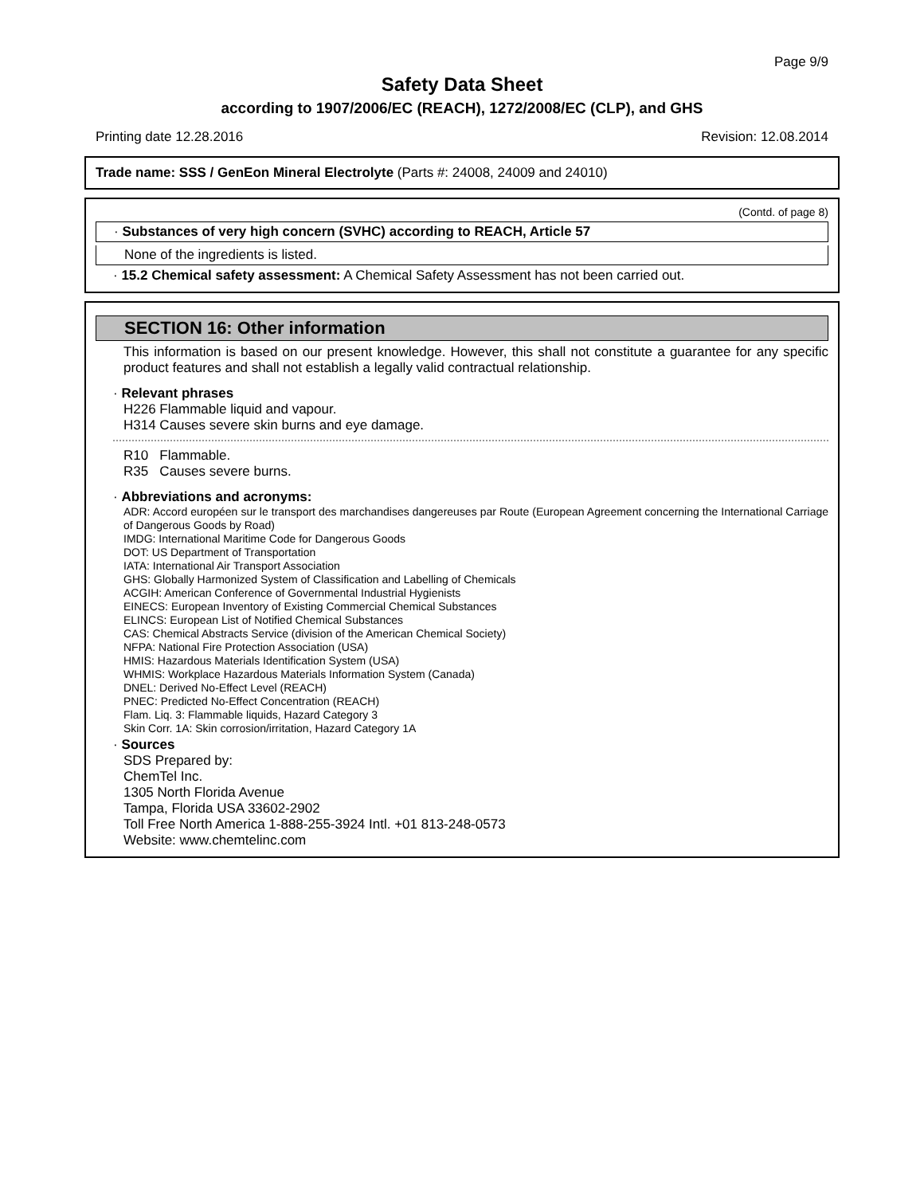Page 9/9
Safety Data Sheet
according to 1907/2006/EC (REACH), 1272/2008/EC (CLP), and GHS
Printing date 12.28.2016 Revision: 12.08.2014
Trade name: SSS / GenEon Mineral Electrolyte (Parts #: 24008, 24009 and 24010)
(Contd. of page 8)
· Substances of very high concern (SVHC) according to REACH, Article 57
None of the ingredients is listed.
· 15.2 Chemical safety assessment: A Chemical Safety Assessment has not been carried out.
SECTION 16: Other information
This information is based on our present knowledge. However, this shall not constitute a guarantee for any specific product features and shall not establish a legally valid contractual relationship.
· Relevant phrases
H226 Flammable liquid and vapour.
H314 Causes severe skin burns and eye damage.
R10 Flammable.
R35 Causes severe burns.
· Abbreviations and acronyms:
ADR: Accord européen sur le transport des marchandises dangereuses par Route (European Agreement concerning the International Carriage of Dangerous Goods by Road)
IMDG: International Maritime Code for Dangerous Goods
DOT: US Department of Transportation
IATA: International Air Transport Association
GHS: Globally Harmonized System of Classification and Labelling of Chemicals
ACGIH: American Conference of Governmental Industrial Hygienists
EINECS: European Inventory of Existing Commercial Chemical Substances
ELINCS: European List of Notified Chemical Substances
CAS: Chemical Abstracts Service (division of the American Chemical Society)
NFPA: National Fire Protection Association (USA)
HMIS: Hazardous Materials Identification System (USA)
WHMIS: Workplace Hazardous Materials Information System (Canada)
DNEL: Derived No-Effect Level (REACH)
PNEC: Predicted No-Effect Concentration (REACH)
Flam. Liq. 3: Flammable liquids, Hazard Category 3
Skin Corr. 1A: Skin corrosion/irritation, Hazard Category 1A
· Sources
SDS Prepared by:
ChemTel Inc.
1305 North Florida Avenue
Tampa, Florida USA 33602-2902
Toll Free North America 1-888-255-3924 Intl. +01 813-248-0573
Website: www.chemtelinc.com